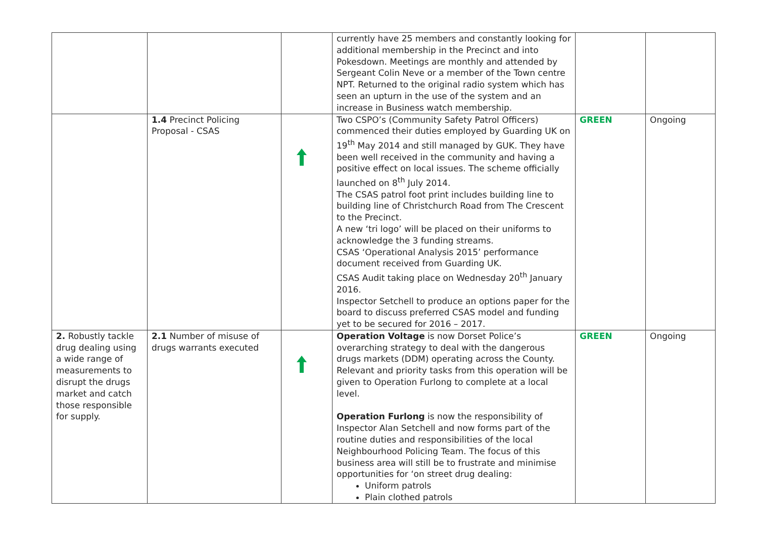| | | | currently have 25 members and constantly looking for additional membership in the Precinct and into Pokesdown. Meetings are monthly and attended by Sergeant Colin Neve or a member of the Town centre NPT. Returned to the original radio system which has seen an upturn in the use of the system and an increase in Business watch membership. | | |
| | 1.4 Precinct Policing Proposal - CSAS | | Two CSPO’s (Community Safety Patrol Officers) commenced their duties employed by Guarding UK on 19<sup>th</sup> May 2014 and still managed by GUK. They have been well received in the community and having a positive effect on local issues. The scheme officially launched on 8<sup>th</sup> July 2014. The CSAS patrol foot print includes building line to building line of Christchurch Road from The Crescent to the Precinct. A new ‘tri logo’ will be placed on their uniforms to acknowledge the 3 funding streams. CSAS ‘Operational Analysis 2015’ performance document received from Guarding UK. CSAS Audit taking place on Wednesday 20<sup>th</sup> January 2016. Inspector Setchell to produce an options paper for the board to discuss preferred CSAS model and funding yet to be secured for 2016 – 2017. | GREEN | Ongoing |
| 2. Robustly tackle drug dealing using a wide range of measurements to disrupt the drugs market and catch those responsible for supply. | 2.1 Number of misuse of drugs warrants executed | | Operation Voltage is now Dorset Police’s overarching strategy to deal with the dangerous drugs markets (DDM) operating across the County. Relevant and priority tasks from this operation will be given to Operation Furlong to complete at a local level. Operation Furlong is now the responsibility of Inspector Alan Setchell and now forms part of the routine duties and responsibilities of the local Neighbourhood Policing Team. The focus of this business area will still be to frustrate and minimise opportunities for ‘on street drug dealing: Uniform patrols Plain clothed patrols | GREEN | Ongoing |